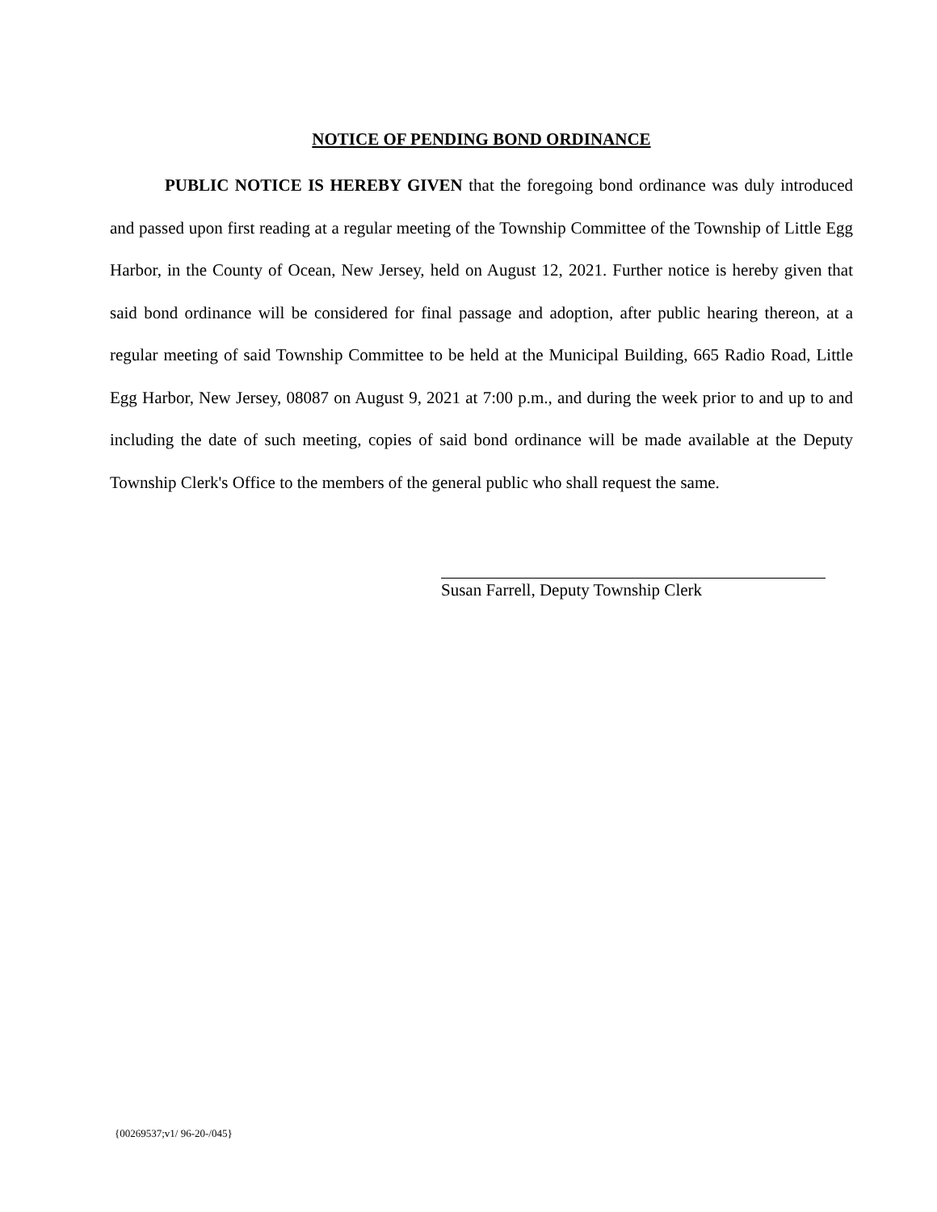NOTICE OF PENDING BOND ORDINANCE
PUBLIC NOTICE IS HEREBY GIVEN that the foregoing bond ordinance was duly introduced and passed upon first reading at a regular meeting of the Township Committee of the Township of Little Egg Harbor, in the County of Ocean, New Jersey, held on August 12, 2021. Further notice is hereby given that said bond ordinance will be considered for final passage and adoption, after public hearing thereon, at a regular meeting of said Township Committee to be held at the Municipal Building, 665 Radio Road, Little Egg Harbor, New Jersey, 08087 on August 9, 2021 at 7:00 p.m., and during the week prior to and up to and including the date of such meeting, copies of said bond ordinance will be made available at the Deputy Township Clerk's Office to the members of the general public who shall request the same.
Susan Farrell, Deputy Township Clerk
{00269537;v1/ 96-20-/045}